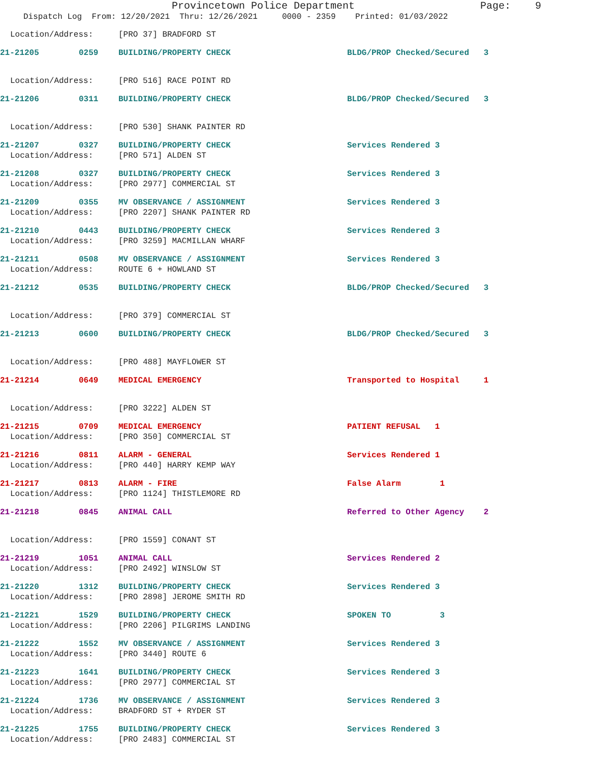Provincetown Police Department Page: 9
Dispatch Log From: 12/20/2021 Thru: 12/26/2021 0000 - 2359 Printed: 01/03/2022
Location/Address: [PRO 37] BRADFORD ST
21-21205 0259 BUILDING/PROPERTY CHECK BLDG/PROP Checked/Secured 3
Location/Address: [PRO 516] RACE POINT RD
21-21206 0311 BUILDING/PROPERTY CHECK BLDG/PROP Checked/Secured 3
Location/Address: [PRO 530] SHANK PAINTER RD
21-21207 0327 BUILDING/PROPERTY CHECK Services Rendered 3
Location/Address: [PRO 571] ALDEN ST
21-21208 0327 BUILDING/PROPERTY CHECK Services Rendered 3
Location/Address: [PRO 2977] COMMERCIAL ST
21-21209 0355 MV OBSERVANCE / ASSIGNMENT Services Rendered 3
Location/Address: [PRO 2207] SHANK PAINTER RD
21-21210 0443 BUILDING/PROPERTY CHECK Services Rendered 3
Location/Address: [PRO 3259] MACMILLAN WHARF
21-21211 0508 MV OBSERVANCE / ASSIGNMENT Services Rendered 3
Location/Address: ROUTE 6 + HOWLAND ST
21-21212 0535 BUILDING/PROPERTY CHECK BLDG/PROP Checked/Secured 3
Location/Address: [PRO 379] COMMERCIAL ST
21-21213 0600 BUILDING/PROPERTY CHECK BLDG/PROP Checked/Secured 3
Location/Address: [PRO 488] MAYFLOWER ST
21-21214 0649 MEDICAL EMERGENCY Transported to Hospital 1
Location/Address: [PRO 3222] ALDEN ST
21-21215 0709 MEDICAL EMERGENCY PATIENT REFUSAL 1
Location/Address: [PRO 350] COMMERCIAL ST
21-21216 0811 ALARM - GENERAL Services Rendered 1
Location/Address: [PRO 440] HARRY KEMP WAY
21-21217 0813 ALARM - FIRE False Alarm 1
Location/Address: [PRO 1124] THISTLEMORE RD
21-21218 0845 ANIMAL CALL Referred to Other Agency 2
Location/Address: [PRO 1559] CONANT ST
21-21219 1051 ANIMAL CALL Services Rendered 2
Location/Address: [PRO 2492] WINSLOW ST
21-21220 1312 BUILDING/PROPERTY CHECK Services Rendered 3
Location/Address: [PRO 2898] JEROME SMITH RD
21-21221 1529 BUILDING/PROPERTY CHECK SPOKEN TO 3
Location/Address: [PRO 2206] PILGRIMS LANDING
21-21222 1552 MV OBSERVANCE / ASSIGNMENT Services Rendered 3
Location/Address: [PRO 3440] ROUTE 6
21-21223 1641 BUILDING/PROPERTY CHECK Services Rendered 3
Location/Address: [PRO 2977] COMMERCIAL ST
21-21224 1736 MV OBSERVANCE / ASSIGNMENT Services Rendered 3
Location/Address: BRADFORD ST + RYDER ST
21-21225 1755 BUILDING/PROPERTY CHECK Services Rendered 3
Location/Address: [PRO 2483] COMMERCIAL ST